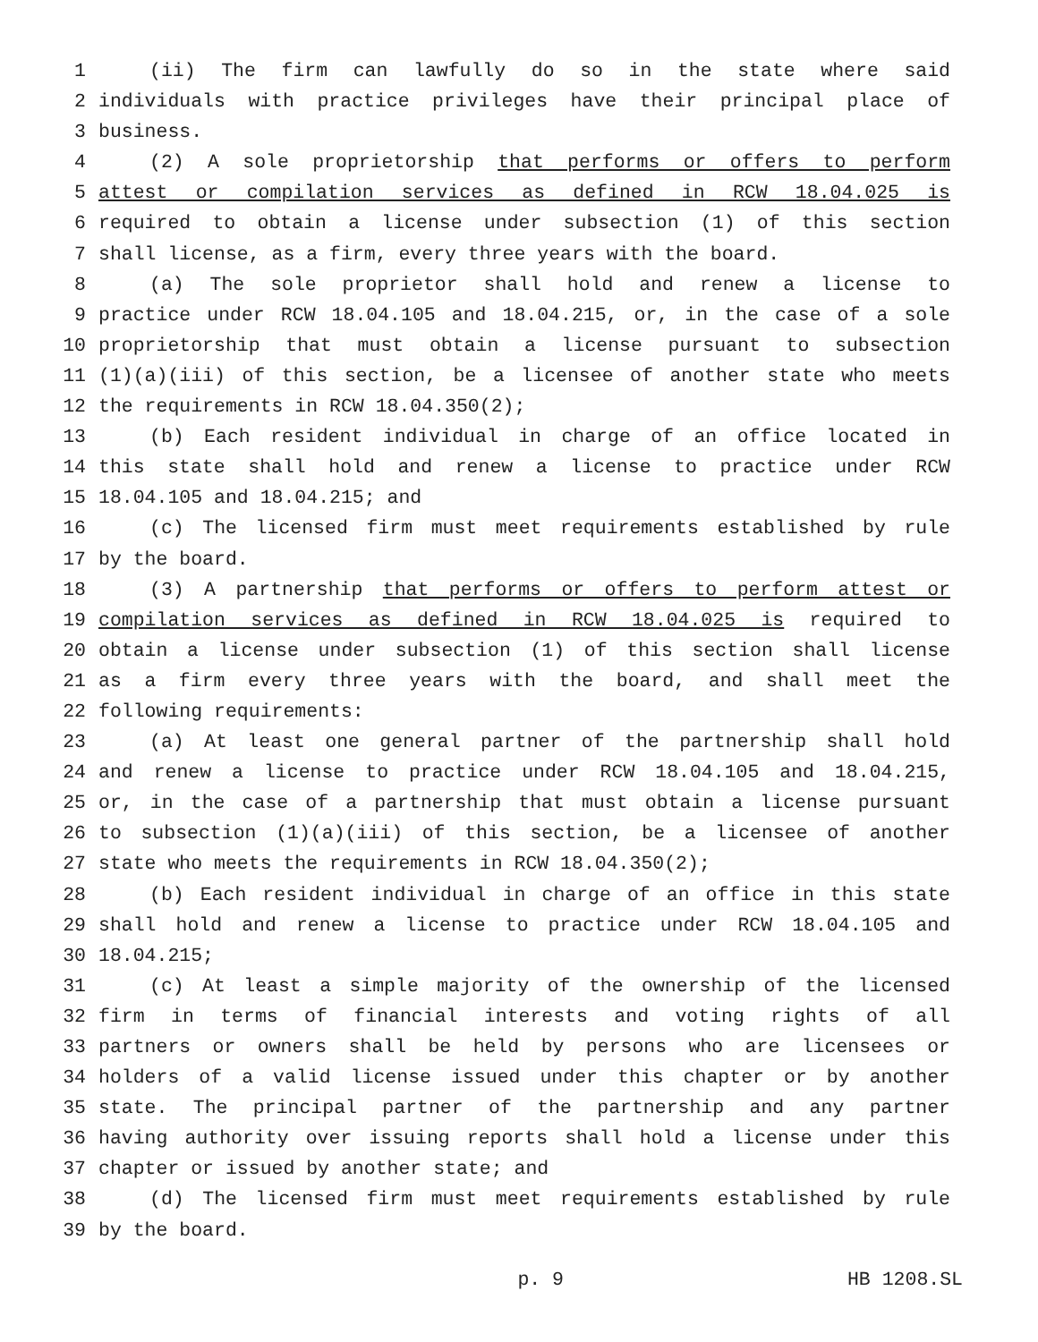1 (ii) The firm can lawfully do so in the state where said
2 individuals with practice privileges have their principal place of
3 business.
4 (2) A sole proprietorship that performs or offers to perform
5 attest or compilation services as defined in RCW 18.04.025 is
6 required to obtain a license under subsection (1) of this section
7 shall license, as a firm, every three years with the board.
8 (a) The sole proprietor shall hold and renew a license to
9 practice under RCW 18.04.105 and 18.04.215, or, in the case of a sole
10 proprietorship that must obtain a license pursuant to subsection
11 (1)(a)(iii) of this section, be a licensee of another state who meets
12 the requirements in RCW 18.04.350(2);
13 (b) Each resident individual in charge of an office located in
14 this state shall hold and renew a license to practice under RCW
15 18.04.105 and 18.04.215; and
16 (c) The licensed firm must meet requirements established by rule
17 by the board.
18 (3) A partnership that performs or offers to perform attest or
19 compilation services as defined in RCW 18.04.025 is required to
20 obtain a license under subsection (1) of this section shall license
21 as a firm every three years with the board, and shall meet the
22 following requirements:
23 (a) At least one general partner of the partnership shall hold
24 and renew a license to practice under RCW 18.04.105 and 18.04.215,
25 or, in the case of a partnership that must obtain a license pursuant
26 to subsection (1)(a)(iii) of this section, be a licensee of another
27 state who meets the requirements in RCW 18.04.350(2);
28 (b) Each resident individual in charge of an office in this state
29 shall hold and renew a license to practice under RCW 18.04.105 and
30 18.04.215;
31 (c) At least a simple majority of the ownership of the licensed
32 firm in terms of financial interests and voting rights of all
33 partners or owners shall be held by persons who are licensees or
34 holders of a valid license issued under this chapter or by another
35 state. The principal partner of the partnership and any partner
36 having authority over issuing reports shall hold a license under this
37 chapter or issued by another state; and
38 (d) The licensed firm must meet requirements established by rule
39 by the board.
p. 9 HB 1208.SL